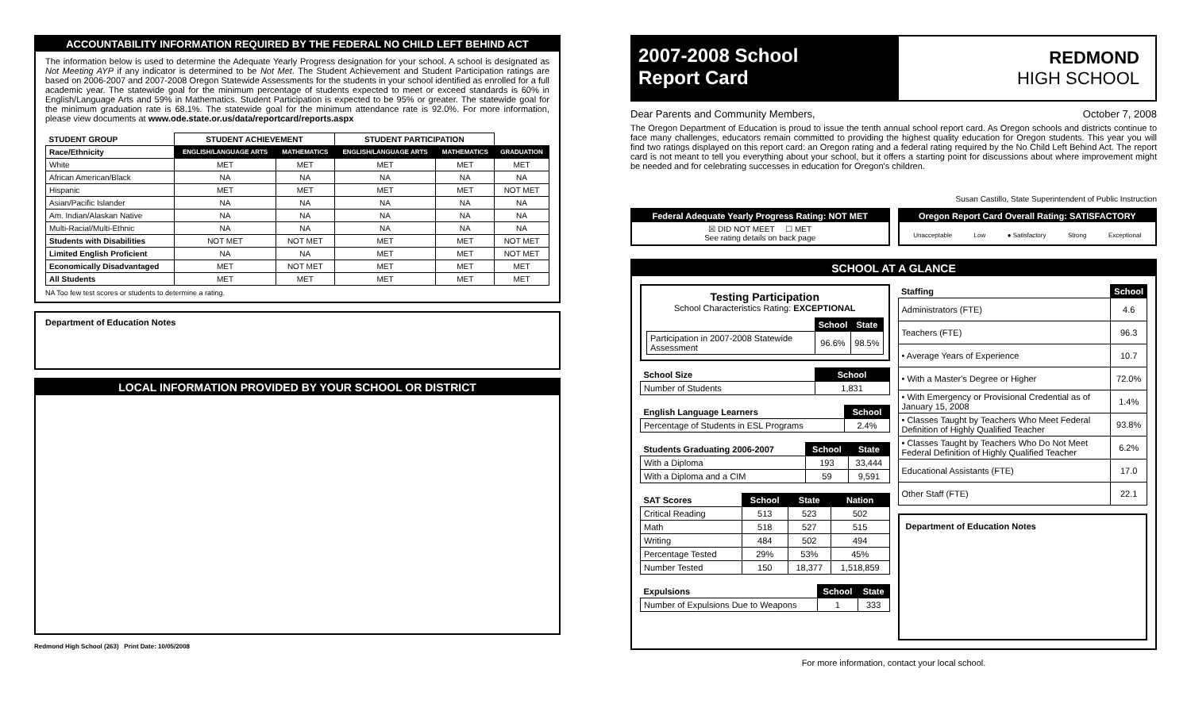ACCOUNTABILITY INFORMATION REQUIRED BY THE FEDERAL NO CHILD LEFT BEHIND ACT
The information below is used to determine the Adequate Yearly Progress designation for your school. A school is designated as Not Meeting AYP if any indicator is determined to be Not Met. The Student Achievement and Student Participation ratings are based on 2006-2007 and 2007-2008 Oregon Statewide Assessments for the students in your school identified as enrolled for a full academic year. The statewide goal for the minimum percentage of students expected to meet or exceed standards is 60% in English/Language Arts and 59% in Mathematics. Student Participation is expected to be 95% or greater. The statewide goal for the minimum graduation rate is 68.1%. The statewide goal for the minimum attendance rate is 92.0%. For more information, please view documents at www.ode.state.or.us/data/reportcard/reports.aspx
| STUDENT GROUP | STUDENT ACHIEVEMENT | | STUDENT PARTICIPATION | | |
| --- | --- | --- | --- | --- | --- |
| Race/Ethnicity | ENGLISH/LANGUAGE ARTS | MATHEMATICS | ENGLISH/LANGUAGE ARTS | MATHEMATICS | GRADUATION |
| White | MET | MET | MET | MET | MET |
| African American/Black | NA | NA | NA | NA | NA |
| Hispanic | MET | MET | MET | MET | NOT MET |
| Asian/Pacific Islander | NA | NA | NA | NA | NA |
| Am. Indian/Alaskan Native | NA | NA | NA | NA | NA |
| Multi-Racial/Multi-Ethnic | NA | NA | NA | NA | NA |
| Students with Disabilities | NOT MET | NOT MET | MET | MET | NOT MET |
| Limited English Proficient | NA | NA | MET | MET | NOT MET |
| Economically Disadvantaged | MET | NOT MET | MET | MET | MET |
| All Students | MET | MET | MET | MET | MET |
NA Too few test scores or students to determine a rating.
Department of Education Notes
LOCAL INFORMATION PROVIDED BY YOUR SCHOOL OR DISTRICT
Redmond High School (263) Print Date: 10/05/2008
2007-2008 School
Report Card
REDMOND
HIGH SCHOOL
Dear Parents and Community Members, October 7, 2008
The Oregon Department of Education is proud to issue the tenth annual school report card. As Oregon schools and districts continue to face many challenges, educators remain committed to providing the highest quality education for Oregon students. This year you will find two ratings displayed on this report card: an Oregon rating and a federal rating required by the No Child Left Behind Act. The report card is not meant to tell you everything about your school, but it offers a starting point for discussions about where improvement might be needed and for celebrating successes in education for Oregon's children.
Susan Castillo, State Superintendent of Public Instruction
Federal Adequate Yearly Progress Rating: NOT MET
☒ DID NOT MEET ☐ MET
See rating details on back page
Oregon Report Card Overall Rating: SATISFACTORY
Unacceptable Low ● Satisfactory Strong Exceptional
SCHOOL AT A GLANCE
Testing Participation
School Characteristics Rating: EXCEPTIONAL
| | School | State |
| --- | --- | --- |
| Participation in 2007-2008 Statewide Assessment | 96.6% | 98.5% |
| School Size | School |
| Number of Students | 1,831 |
| English Language Learners | School |
| Percentage of Students in ESL Programs | 2.4% |
| Students Graduating 2006-2007 | School | State |
| With a Diploma | 193 | 33,444 |
| With a Diploma and a CIM | 59 | 9,591 |
| SAT Scores | School | State | Nation |
| Critical Reading | 513 | 523 | 502 |
| Math | 518 | 527 | 515 |
| Writing | 484 | 502 | 494 |
| Percentage Tested | 29% | 53% | 45% |
| Number Tested | 150 | 18,377 | 1,518,859 |
| Expulsions | School | State |
| Number of Expulsions Due to Weapons | 1 | 333 |
| Staffing | School |
| Administrators (FTE) | 4.6 |
| Teachers (FTE) | 96.3 |
| • Average Years of Experience | 10.7 |
| • With a Master's Degree or Higher | 72.0% |
| • With Emergency or Provisional Credential as of January 15, 2008 | 1.4% |
| • Classes Taught by Teachers Who Meet Federal Definition of Highly Qualified Teacher | 93.8% |
| • Classes Taught by Teachers Who Do Not Meet Federal Definition of Highly Qualified Teacher | 6.2% |
| Educational Assistants (FTE) | 17.0 |
| Other Staff (FTE) | 22.1 |
Department of Education Notes
For more information, contact your local school.